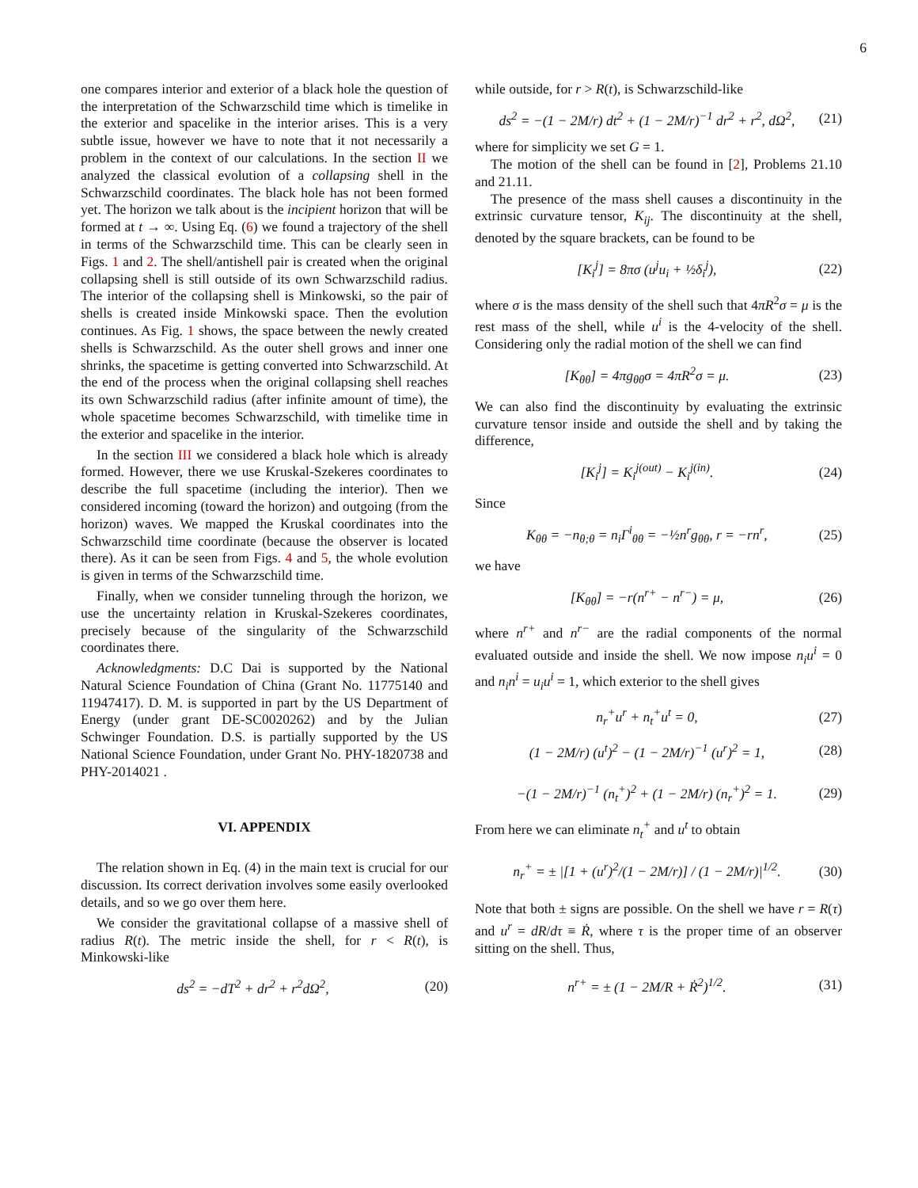6
one compares interior and exterior of a black hole the question of the interpretation of the Schwarzschild time which is timelike in the exterior and spacelike in the interior arises. This is a very subtle issue, however we have to note that it not necessarily a problem in the context of our calculations. In the section II we analyzed the classical evolution of a collapsing shell in the Schwarzschild coordinates. The black hole has not been formed yet. The horizon we talk about is the incipient horizon that will be formed at t → ∞. Using Eq. (6) we found a trajectory of the shell in terms of the Schwarzschild time. This can be clearly seen in Figs. 1 and 2. The shell/antishell pair is created when the original collapsing shell is still outside of its own Schwarzschild radius. The interior of the collapsing shell is Minkowski, so the pair of shells is created inside Minkowski space. Then the evolution continues. As Fig. 1 shows, the space between the newly created shells is Schwarzschild. As the outer shell grows and inner one shrinks, the spacetime is getting converted into Schwarzschild. At the end of the process when the original collapsing shell reaches its own Schwarzschild radius (after infinite amount of time), the whole spacetime becomes Schwarzschild, with timelike time in the exterior and spacelike in the interior.
In the section III we considered a black hole which is already formed. However, there we use Kruskal-Szekeres coordinates to describe the full spacetime (including the interior). Then we considered incoming (toward the horizon) and outgoing (from the horizon) waves. We mapped the Kruskal coordinates into the Schwarzschild time coordinate (because the observer is located there). As it can be seen from Figs. 4 and 5, the whole evolution is given in terms of the Schwarzschild time.
Finally, when we consider tunneling through the horizon, we use the uncertainty relation in Kruskal-Szekeres coordinates, precisely because of the singularity of the Schwarzschild coordinates there.
Acknowledgments: D.C Dai is supported by the National Natural Science Foundation of China (Grant No. 11775140 and 11947417). D. M. is supported in part by the US Department of Energy (under grant DE-SC0020262) and by the Julian Schwinger Foundation. D.S. is partially supported by the US National Science Foundation, under Grant No. PHY-1820738 and PHY-2014021 .
VI. APPENDIX
The relation shown in Eq. (4) in the main text is crucial for our discussion. Its correct derivation involves some easily overlooked details, and so we go over them here.
We consider the gravitational collapse of a massive shell of radius R(t). The metric inside the shell, for r < R(t), is Minkowski-like
ds<sup>2</sup> = −dT<sup>2</sup> + dr<sup>2</sup> + r<sup>2</sup>dΩ<sup>2</sup>, (20)
while outside, for r > R(t), is Schwarzschild-like
ds<sup>2</sup> = −(1 − 2M/r) dt<sup>2</sup> + (1 − 2M/r)<sup>−1</sup> dr<sup>2</sup> + r<sup>2</sup>, dΩ<sup>2</sup>, (21)
where for simplicity we set G = 1.
The motion of the shell can be found in [2], Problems 21.10 and 21.11.
The presence of the mass shell causes a discontinuity in the extrinsic curvature tensor, K<sub>ij</sub>. The discontinuity at the shell, denoted by the square brackets, can be found to be
[K<sub>i</sub><sup>j</sup>] = 8πσ (u<sup>j</sup>u<sub>i</sub> + ½δ<sub>i</sub><sup>j</sup>), (22)
where σ is the mass density of the shell such that 4πR<sup>2</sup>σ = μ is the rest mass of the shell, while u<sup>i</sup> is the 4-velocity of the shell. Considering only the radial motion of the shell we can find
[K<sub>θθ</sub>] = 4πg<sub>θθ</sub>σ = 4πR<sup>2</sup>σ = μ. (23)
We can also find the discontinuity by evaluating the extrinsic curvature tensor inside and outside the shell and by taking the difference,
[K<sub>i</sub><sup>j</sup>] = K<sub>i</sub><sup>j(out)</sup> − K<sub>i</sub><sup>j(in)</sup>. (24)
Since
K<sub>θθ</sub> = −n<sub>θ;θ</sub> = n<sub>i</sub>Γ<sup>i</sup><sub>θθ</sub> = −½n<sup>r</sup>g<sub>θθ</sub>, r = −rn<sup>r</sup>, (25)
we have
[K<sub>θθ</sub>] = −r(n<sup>r+</sup> − n<sup>r−</sup>) = μ, (26)
where n<sup>r+</sup> and n<sup>r−</sup> are the radial components of the normal evaluated outside and inside the shell. We now impose n<sub>i</sub>u<sup>i</sup> = 0 and n<sub>i</sub>n<sup>i</sup> = u<sub>i</sub>u<sup>i</sup> = 1, which exterior to the shell gives
n<sub>r</sub><sup>+</sup>u<sup>r</sup> + n<sub>t</sub><sup>+</sup>u<sup>t</sup> = 0, (27)
(1 − 2M/r) (u<sup>t</sup>)<sup>2</sup> − (1 − 2M/r)<sup>−1</sup> (u<sup>r</sup>)<sup>2</sup> = 1, (28)
−(1 − 2M/r)<sup>−1</sup> (n<sub>t</sub><sup>+</sup>)<sup>2</sup> + (1 − 2M/r) (n<sub>r</sub><sup>+</sup>)<sup>2</sup> = 1. (29)
From here we can eliminate n<sub>t</sub><sup>+</sup> and u<sup>t</sup> to obtain
n<sub>r</sub><sup>+</sup> = ± |[1 + (u<sup>r</sup>)<sup>2</sup>/(1 − 2M/r)] / (1 − 2M/r)|<sup>1/2</sup>. (30)
Note that both ± signs are possible. On the shell we have r = R(τ) and u<sup>r</sup> = dR/dτ ≡ Ṙ, where τ is the proper time of an observer sitting on the shell. Thus,
n<sup>r+</sup> = ± (1 − 2M/R + Ṙ<sup>2</sup>)<sup>1/2</sup>. (31)